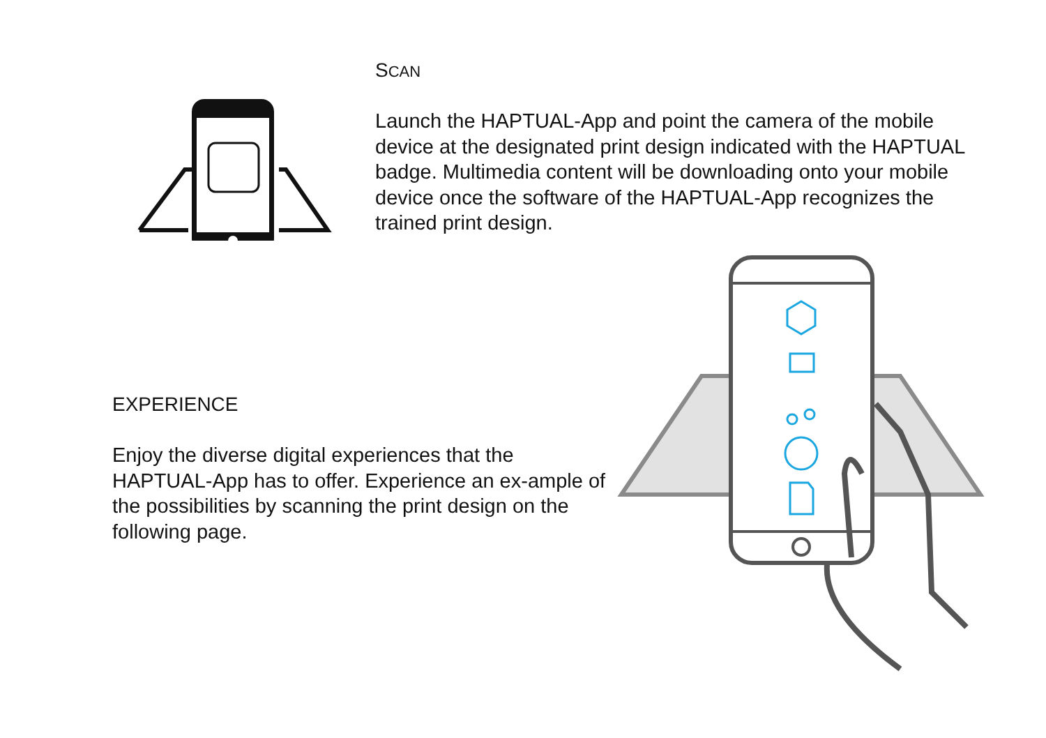SCAN
Launch the HAPTUAL-App and point the camera of the mobile device at the designated print design indicated with the HAPTUAL badge. Multimedia content will be downloading onto your mobile device once the software of the HAPTUAL-App recognizes the trained print design.
EXPERIENCE
Enjoy the diverse digital experiences that the HAPTUAL-App has to offer. Experience an ex-ample of the possibilities by scanning the print design on the following page.